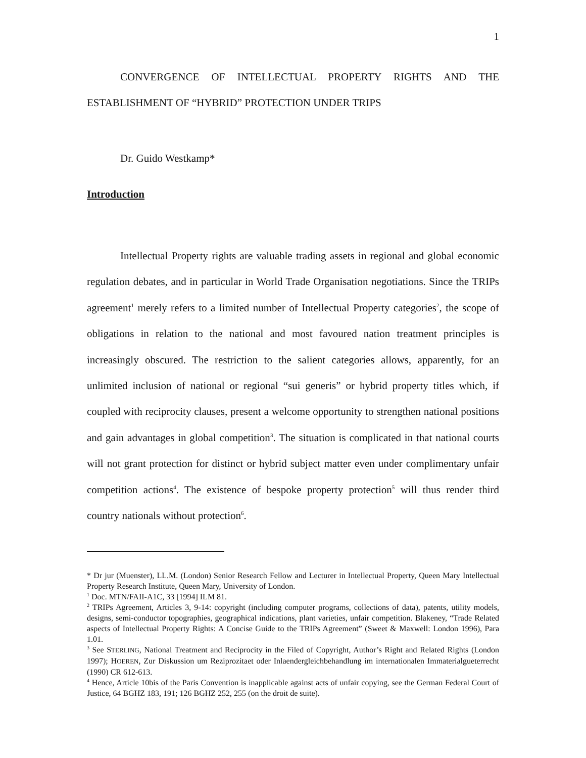1
CONVERGENCE OF INTELLECTUAL PROPERTY RIGHTS AND THE ESTABLISHMENT OF “HYBRID” PROTECTION UNDER TRIPS
Dr. Guido Westkamp*
Introduction
Intellectual Property rights are valuable trading assets in regional and global economic regulation debates, and in particular in World Trade Organisation negotiations. Since the TRIPs agreement<sup>1</sup> merely refers to a limited number of Intellectual Property categories<sup>2</sup>, the scope of obligations in relation to the national and most favoured nation treatment principles is increasingly obscured. The restriction to the salient categories allows, apparently, for an unlimited inclusion of national or regional “sui generis” or hybrid property titles which, if coupled with reciprocity clauses, present a welcome opportunity to strengthen national positions and gain advantages in global competition<sup>3</sup>. The situation is complicated in that national courts will not grant protection for distinct or hybrid subject matter even under complimentary unfair competition actions<sup>4</sup>. The existence of bespoke property protection<sup>5</sup> will thus render third country nationals without protection<sup>6</sup>.
* Dr jur (Muenster), LL.M. (London) Senior Research Fellow and Lecturer in Intellectual Property, Queen Mary Intellectual Property Research Institute, Queen Mary, University of London.
<sup>1</sup> Doc. MTN/FAII-A1C, 33 [1994] ILM 81.
<sup>2</sup> TRIPs Agreement, Articles 3, 9-14: copyright (including computer programs, collections of data), patents, utility models, designs, semi-conductor topographies, geographical indications, plant varieties, unfair competition. Blakeney, “Trade Related aspects of Intellectual Property Rights: A Concise Guide to the TRIPs Agreement” (Sweet & Maxwell: London 1996), Para 1.01.
<sup>3</sup> See STERLING, National Treatment and Reciprocity in the Filed of Copyright, Author’s Right and Related Rights (London 1997); HOEREN, Zur Diskussion um Reziprozitaet oder Inlaendergleichbehandlung im internationalen Immaterialgueterrecht (1990) CR 612-613.
<sup>4</sup> Hence, Article 10bis of the Paris Convention is inapplicable against acts of unfair copying, see the German Federal Court of Justice, 64 BGHZ 183, 191; 126 BGHZ 252, 255 (on the droit de suite).